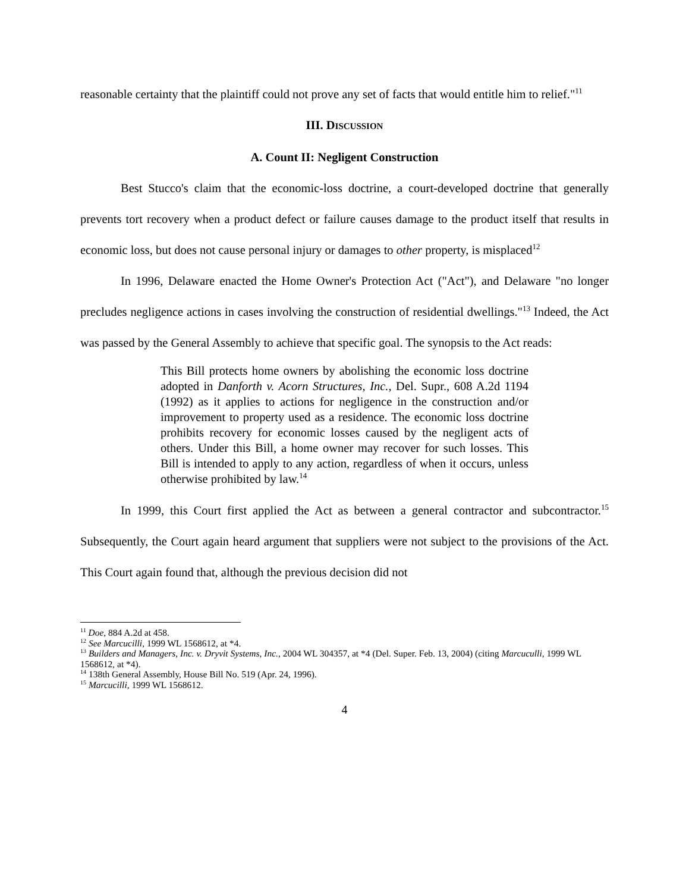reasonable certainty that the plaintiff could not prove any set of facts that would entitle him to relief."<sup>11</sup>
III. DISCUSSION
A. Count II: Negligent Construction
Best Stucco's claim that the economic-loss doctrine, a court-developed doctrine that generally prevents tort recovery when a product defect or failure causes damage to the product itself that results in economic loss, but does not cause personal injury or damages to other property, is misplaced<sup>12</sup>
In 1996, Delaware enacted the Home Owner's Protection Act ("Act"), and Delaware "no longer precludes negligence actions in cases involving the construction of residential dwellings."<sup>13</sup> Indeed, the Act was passed by the General Assembly to achieve that specific goal. The synopsis to the Act reads:
This Bill protects home owners by abolishing the economic loss doctrine adopted in Danforth v. Acorn Structures, Inc., Del. Supr., 608 A.2d 1194 (1992) as it applies to actions for negligence in the construction and/or improvement to property used as a residence. The economic loss doctrine prohibits recovery for economic losses caused by the negligent acts of others. Under this Bill, a home owner may recover for such losses. This Bill is intended to apply to any action, regardless of when it occurs, unless otherwise prohibited by law.<sup>14</sup>
In 1999, this Court first applied the Act as between a general contractor and subcontractor.<sup>15</sup> Subsequently, the Court again heard argument that suppliers were not subject to the provisions of the Act. This Court again found that, although the previous decision did not
<sup>11</sup> Doe, 884 A.2d at 458.
<sup>12</sup> See Marcucilli, 1999 WL 1568612, at *4.
<sup>13</sup> Builders and Managers, Inc. v. Dryvit Systems, Inc., 2004 WL 304357, at *4 (Del. Super. Feb. 13, 2004) (citing Marcuculli, 1999 WL 1568612, at *4).
<sup>14</sup> 138th General Assembly, House Bill No. 519 (Apr. 24, 1996).
<sup>15</sup> Marcucilli, 1999 WL 1568612.
4